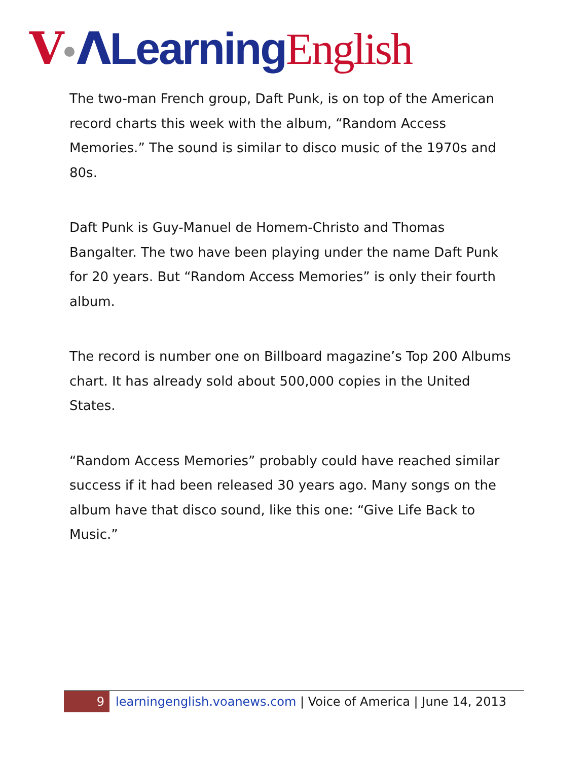V ΛLearning English
The two-man French group, Daft Punk, is on top of the American record charts this week with the album, “Random Access Memories.” The sound is similar to disco music of the 1970s and 80s.
Daft Punk is Guy-Manuel de Homem-Christo and Thomas Bangalter. The two have been playing under the name Daft Punk for 20 years. But “Random Access Memories” is only their fourth album.
The record is number one on Billboard magazine’s Top 200 Albums chart. It has already sold about 500,000 copies in the United States.
“Random Access Memories” probably could have reached similar success if it had been released 30 years ago. Many songs on the album have that disco sound, like this one: “Give Life Back to Music.”
9
learningenglish.voanews.com | Voice of America | June 14, 2013